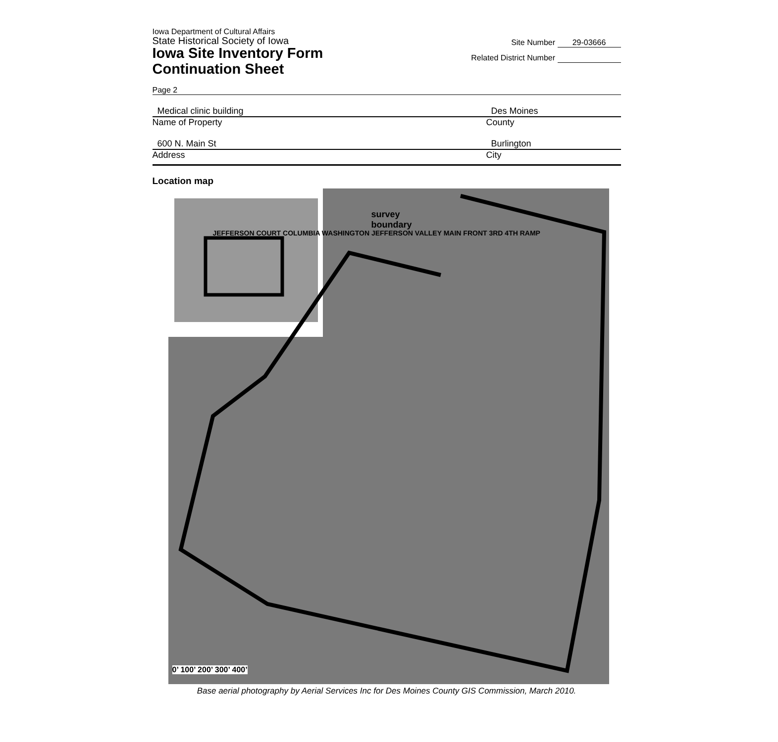Iowa Department of Cultural Affairs
State Historical Society of Iowa
Iowa Site Inventory Form
Continuation Sheet
Site Number 29-03666
Related District Number
Page 2
Medical clinic building Des Moines
Name of Property County
600 N. Main St Burlington
Address City
Location map
survey
boundary
JEFFERSON COURT COLUMBIA WASHINGTON JEFFERSON VALLEY MAIN FRONT 3RD 4TH RAMP
0’ 100’ 200’ 300’ 400’
Base aerial photography by Aerial Services Inc for Des Moines County GIS Commission, March 2010.